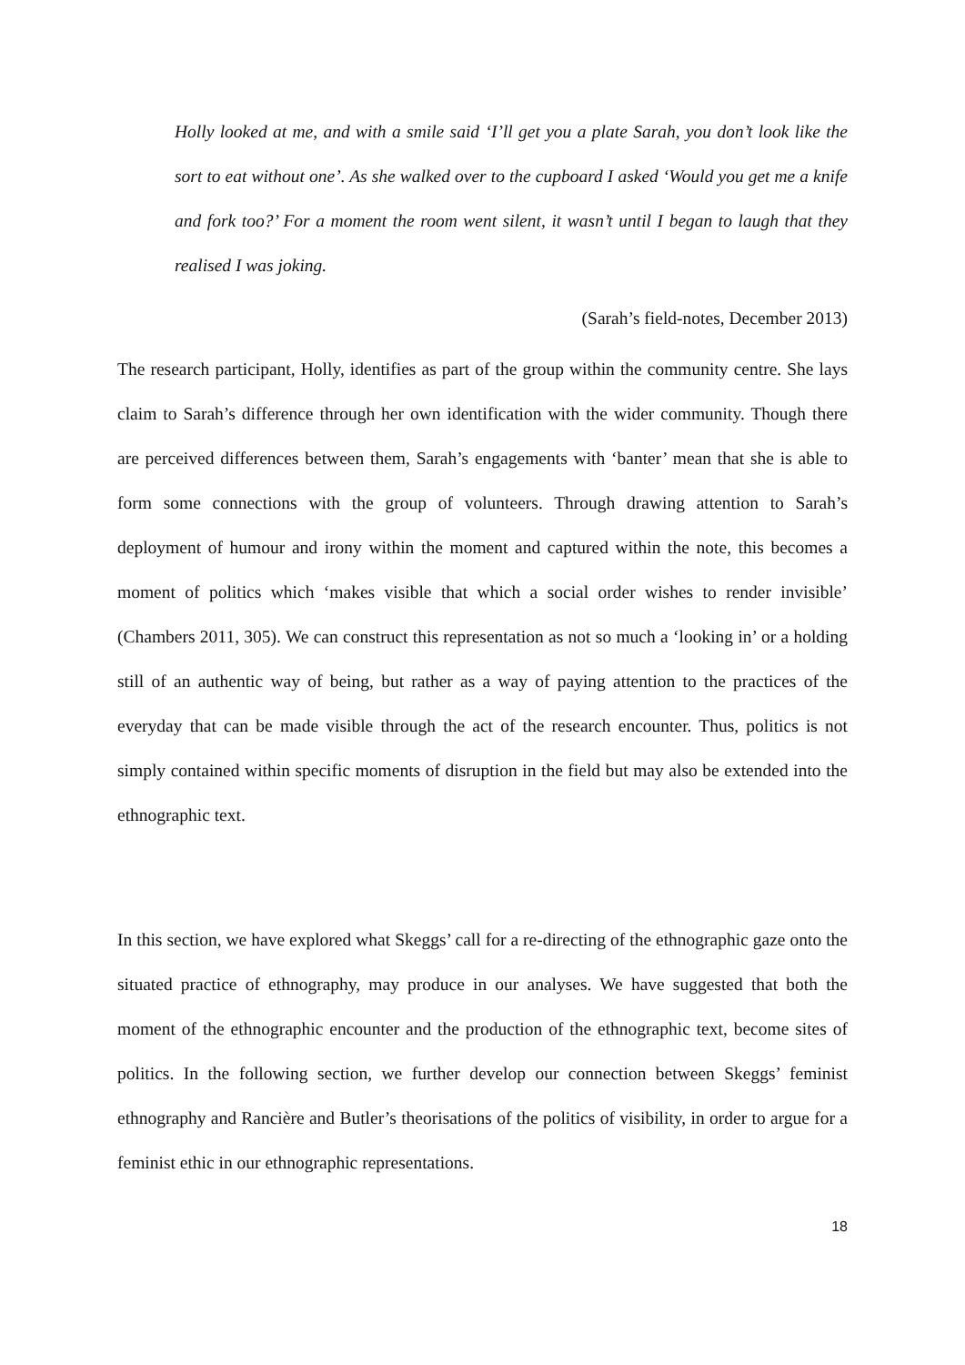Holly looked at me, and with a smile said ‘I’ll get you a plate Sarah, you don’t look like the sort to eat without one’. As she walked over to the cupboard I asked ‘Would you get me a knife and fork too?’ For a moment the room went silent, it wasn’t until I began to laugh that they realised I was joking.
(Sarah’s field-notes, December 2013)
The research participant, Holly, identifies as part of the group within the community centre. She lays claim to Sarah’s difference through her own identification with the wider community. Though there are perceived differences between them, Sarah’s engagements with ‘banter’ mean that she is able to form some connections with the group of volunteers. Through drawing attention to Sarah’s deployment of humour and irony within the moment and captured within the note, this becomes a moment of politics which ‘makes visible that which a social order wishes to render invisible’ (Chambers 2011, 305). We can construct this representation as not so much a ‘looking in’ or a holding still of an authentic way of being, but rather as a way of paying attention to the practices of the everyday that can be made visible through the act of the research encounter. Thus, politics is not simply contained within specific moments of disruption in the field but may also be extended into the ethnographic text.
In this section, we have explored what Skeggs’ call for a re-directing of the ethnographic gaze onto the situated practice of ethnography, may produce in our analyses. We have suggested that both the moment of the ethnographic encounter and the production of the ethnographic text, become sites of politics. In the following section, we further develop our connection between Skeggs’ feminist ethnography and Rancière and Butler’s theorisations of the politics of visibility, in order to argue for a feminist ethic in our ethnographic representations.
18